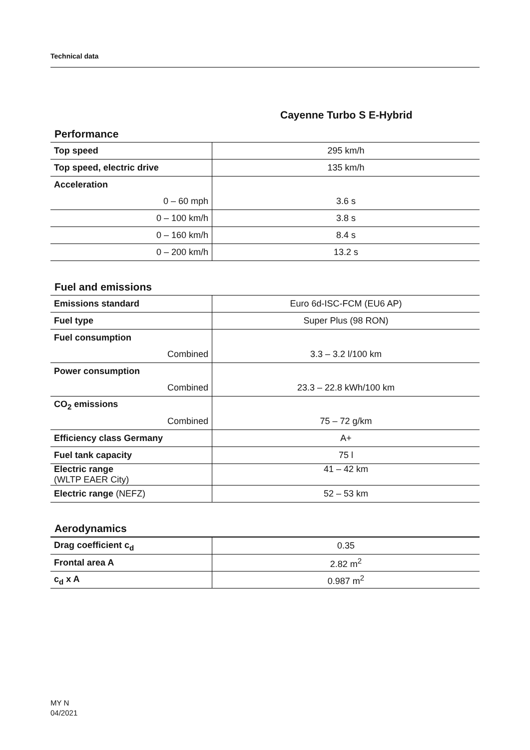Technical data
Cayenne Turbo S E-Hybrid
Performance
| Top speed | 295 km/h |
| Top speed, electric drive | 135 km/h |
| Acceleration | |
| 0 – 60 mph | 3.6 s |
| 0 – 100 km/h | 3.8 s |
| 0 – 160 km/h | 8.4 s |
| 0 – 200 km/h | 13.2 s |
Fuel and emissions
| Emissions standard | Euro 6d-ISC-FCM (EU6 AP) |
| Fuel type | Super Plus (98 RON) |
| Fuel consumption | |
| Combined | 3.3 – 3.2 l/100 km |
| Power consumption | |
| Combined | 23.3 – 22.8 kWh/100 km |
| CO<sub>2</sub> emissions | |
| Combined | 75 – 72 g/km |
| Efficiency class Germany | A+ |
| Fuel tank capacity | 75 l |
| Electric range (WLTP EAER City) | 41 – 42 km |
| Electric range (NEFZ) | 52 – 53 km |
Aerodynamics
| Drag coefficient c<sub>d</sub> | 0.35 |
| Frontal area A | 2.82 m<sup>2</sup> |
| c<sub>d</sub> x A | 0.987 m<sup>2</sup> |
MY N
04/2021